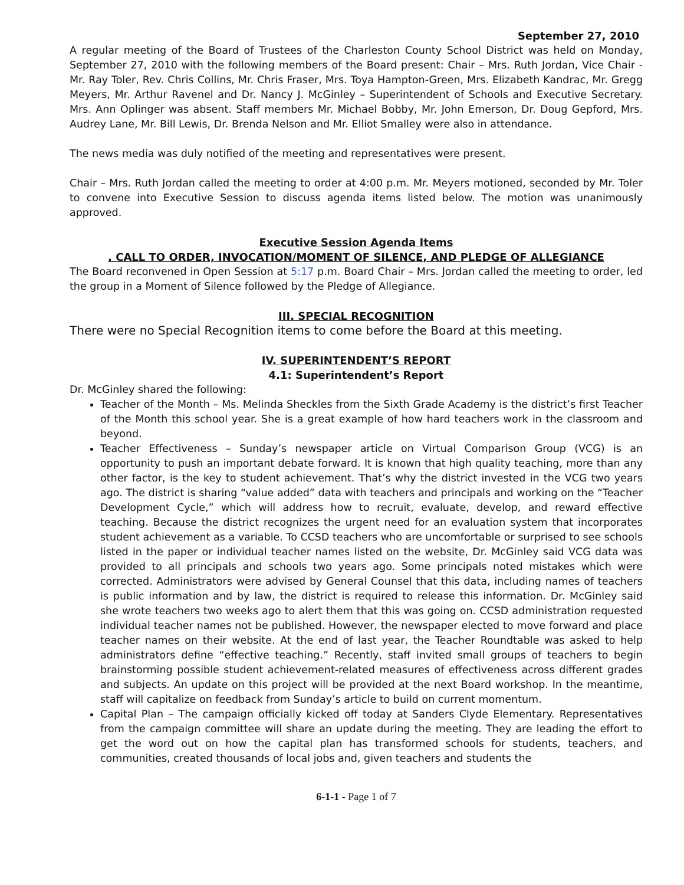September 27, 2010
A regular meeting of the Board of Trustees of the Charleston County School District was held on Monday, September 27, 2010 with the following members of the Board present: Chair – Mrs. Ruth Jordan, Vice Chair - Mr. Ray Toler, Rev. Chris Collins, Mr. Chris Fraser, Mrs. Toya Hampton-Green, Mrs. Elizabeth Kandrac, Mr. Gregg Meyers, Mr. Arthur Ravenel and Dr. Nancy J. McGinley – Superintendent of Schools and Executive Secretary. Mrs. Ann Oplinger was absent. Staff members Mr. Michael Bobby, Mr. John Emerson, Dr. Doug Gepford, Mrs. Audrey Lane, Mr. Bill Lewis, Dr. Brenda Nelson and Mr. Elliot Smalley were also in attendance.
The news media was duly notified of the meeting and representatives were present.
Chair – Mrs. Ruth Jordan called the meeting to order at 4:00 p.m. Mr. Meyers motioned, seconded by Mr. Toler to convene into Executive Session to discuss agenda items listed below. The motion was unanimously approved.
Executive Session Agenda Items
. CALL TO ORDER, INVOCATION/MOMENT OF SILENCE, AND PLEDGE OF ALLEGIANCE
The Board reconvened in Open Session at 5:17 p.m. Board Chair – Mrs. Jordan called the meeting to order, led the group in a Moment of Silence followed by the Pledge of Allegiance.
III. SPECIAL RECOGNITION
There were no Special Recognition items to come before the Board at this meeting.
IV. SUPERINTENDENT’S REPORT
4.1: Superintendent’s Report
Dr. McGinley shared the following:
Teacher of the Month – Ms. Melinda Sheckles from the Sixth Grade Academy is the district’s first Teacher of the Month this school year. She is a great example of how hard teachers work in the classroom and beyond.
Teacher Effectiveness – Sunday’s newspaper article on Virtual Comparison Group (VCG) is an opportunity to push an important debate forward. It is known that high quality teaching, more than any other factor, is the key to student achievement. That’s why the district invested in the VCG two years ago. The district is sharing “value added” data with teachers and principals and working on the “Teacher Development Cycle,” which will address how to recruit, evaluate, develop, and reward effective teaching. Because the district recognizes the urgent need for an evaluation system that incorporates student achievement as a variable. To CCSD teachers who are uncomfortable or surprised to see schools listed in the paper or individual teacher names listed on the website, Dr. McGinley said VCG data was provided to all principals and schools two years ago. Some principals noted mistakes which were corrected. Administrators were advised by General Counsel that this data, including names of teachers is public information and by law, the district is required to release this information. Dr. McGinley said she wrote teachers two weeks ago to alert them that this was going on. CCSD administration requested individual teacher names not be published. However, the newspaper elected to move forward and place teacher names on their website. At the end of last year, the Teacher Roundtable was asked to help administrators define “effective teaching.” Recently, staff invited small groups of teachers to begin brainstorming possible student achievement-related measures of effectiveness across different grades and subjects. An update on this project will be provided at the next Board workshop. In the meantime, staff will capitalize on feedback from Sunday’s article to build on current momentum.
Capital Plan – The campaign officially kicked off today at Sanders Clyde Elementary. Representatives from the campaign committee will share an update during the meeting. They are leading the effort to get the word out on how the capital plan has transformed schools for students, teachers, and communities, created thousands of local jobs and, given teachers and students the
6-1-1 - Page 1 of 7